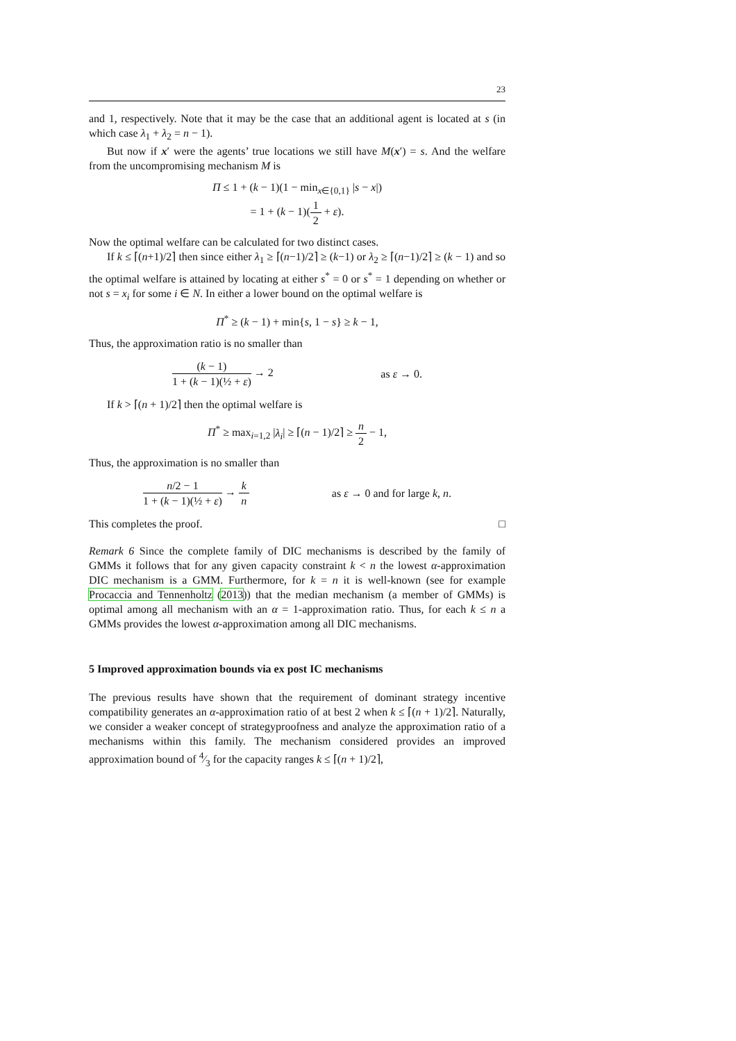23
and 1, respectively. Note that it may be the case that an additional agent is located at s (in which case λ<sub>1</sub> + λ<sub>2</sub> = n − 1).
But now if x′ were the agents’ true locations we still have M(x′) = s. And the welfare from the uncompromising mechanism M is
Π ≤ 1 + (k − 1)(1 − min<sub>x∈{0,1}</sub> |s − x|)
= 1 + (k − 1)(1 2 + ε).
Now the optimal welfare can be calculated for two distinct cases.
If k ≤ ⌈(n+1)/2⌉ then since either λ<sub>1</sub> ≥ ⌈(n−1)/2⌉ ≥ (k−1) or λ<sub>2</sub> ≥ ⌈(n−1)/2⌉ ≥ (k − 1) and so the optimal welfare is attained by locating at either s<sup>*</sup> = 0 or s<sup>*</sup> = 1 depending on whether or not s = x<sub>i</sub> for some i ∈ N. In either a lower bound on the optimal welfare is
Π<sup>*</sup> ≥ (k − 1) + min{s, 1 − s} ≥ k − 1,
Thus, the approximation ratio is no smaller than
(k − 1) 1 + (k − 1)(½ + ε) → 2 as ε → 0.
If k > ⌈(n + 1)/2⌉ then the optimal welfare is
Π<sup>*</sup> ≥ max<sub>i=1,2</sub> |λ<sub>i</sub>| ≥ ⌈(n − 1)/2⌉ ≥ n 2 − 1,
Thus, the approximation is no smaller than
n/2 − 1 1 + (k − 1)(½ + ε) → k n as ε → 0 and for large k, n.
This completes the proof. □
Remark 6 Since the complete family of DIC mechanisms is described by the family of GMMs it follows that for any given capacity constraint k < n the lowest α-approximation DIC mechanism is a GMM. Furthermore, for k = n it is well-known (see for example Procaccia and Tennenholtz (2013)) that the median mechanism (a member of GMMs) is optimal among all mechanism with an α = 1-approximation ratio. Thus, for each k ≤ n a GMMs provides the lowest α-approximation among all DIC mechanisms.
5 Improved approximation bounds via ex post IC mechanisms
The previous results have shown that the requirement of dominant strategy incentive compatibility generates an α-approximation ratio of at best 2 when k ≤ ⌈(n + 1)/2⌉. Naturally, we consider a weaker concept of strategyproofness and analyze the approximation ratio of a mechanisms within this family. The mechanism considered provides an improved approximation bound of 4⁄3 for the capacity ranges k ≤ ⌈(n + 1)/2⌉,